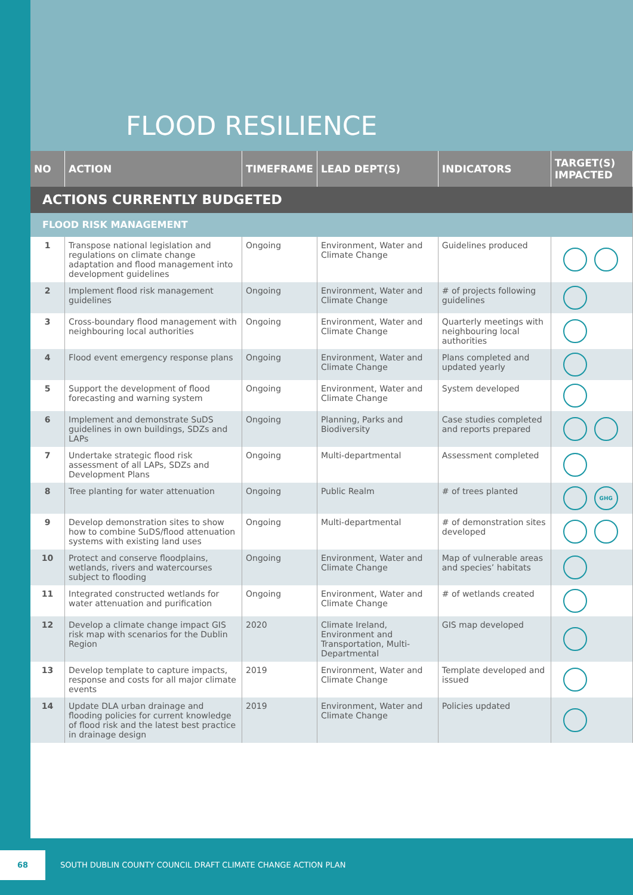FLOOD RESILIENCE
| NO | ACTION | TIMEFRAME | LEAD DEPT(S) | INDICATORS | TARGET(S) IMPACTED |
| --- | --- | --- | --- | --- | --- |
| ACTIONS CURRENTLY BUDGETED | | | | | |
| FLOOD RISK MANAGEMENT | | | | | |
| 1 | Transpose national legislation and regulations on climate change adaptation and flood management into development guidelines | Ongoing | Environment, Water and Climate Change | Guidelines produced | |
| 2 | Implement flood risk management guidelines | Ongoing | Environment, Water and Climate Change | # of projects following guidelines | |
| 3 | Cross-boundary flood management with neighbouring local authorities | Ongoing | Environment, Water and Climate Change | Quarterly meetings with neighbouring local authorities | |
| 4 | Flood event emergency response plans | Ongoing | Environment, Water and Climate Change | Plans completed and updated yearly | |
| 5 | Support the development of flood forecasting and warning system | Ongoing | Environment, Water and Climate Change | System developed | |
| 6 | Implement and demonstrate SuDS guidelines in own buildings, SDZs and LAPs | Ongoing | Planning, Parks and Biodiversity | Case studies completed and reports prepared | |
| 7 | Undertake strategic flood risk assessment of all LAPs, SDZs and Development Plans | Ongoing | Multi-departmental | Assessment completed | |
| 8 | Tree planting for water attenuation | Ongoing | Public Realm | # of trees planted | GHG |
| 9 | Develop demonstration sites to show how to combine SuDS/flood attenuation systems with existing land uses | Ongoing | Multi-departmental | # of demonstration sites developed | |
| 10 | Protect and conserve floodplains, wetlands, rivers and watercourses subject to flooding | Ongoing | Environment, Water and Climate Change | Map of vulnerable areas and species’ habitats | |
| 11 | Integrated constructed wetlands for water attenuation and purification | Ongoing | Environment, Water and Climate Change | # of wetlands created | |
| 12 | Develop a climate change impact GIS risk map with scenarios for the Dublin Region | 2020 | Climate Ireland, Environment and Transportation, Multi-Departmental | GIS map developed | |
| 13 | Develop template to capture impacts, response and costs for all major climate events | 2019 | Environment, Water and Climate Change | Template developed and issued | |
| 14 | Update DLA urban drainage and flooding policies for current knowledge of flood risk and the latest best practice in drainage design | 2019 | Environment, Water and Climate Change | Policies updated | |
68
SOUTH DUBLIN COUNTY COUNCIL DRAFT CLIMATE CHANGE ACTION PLAN